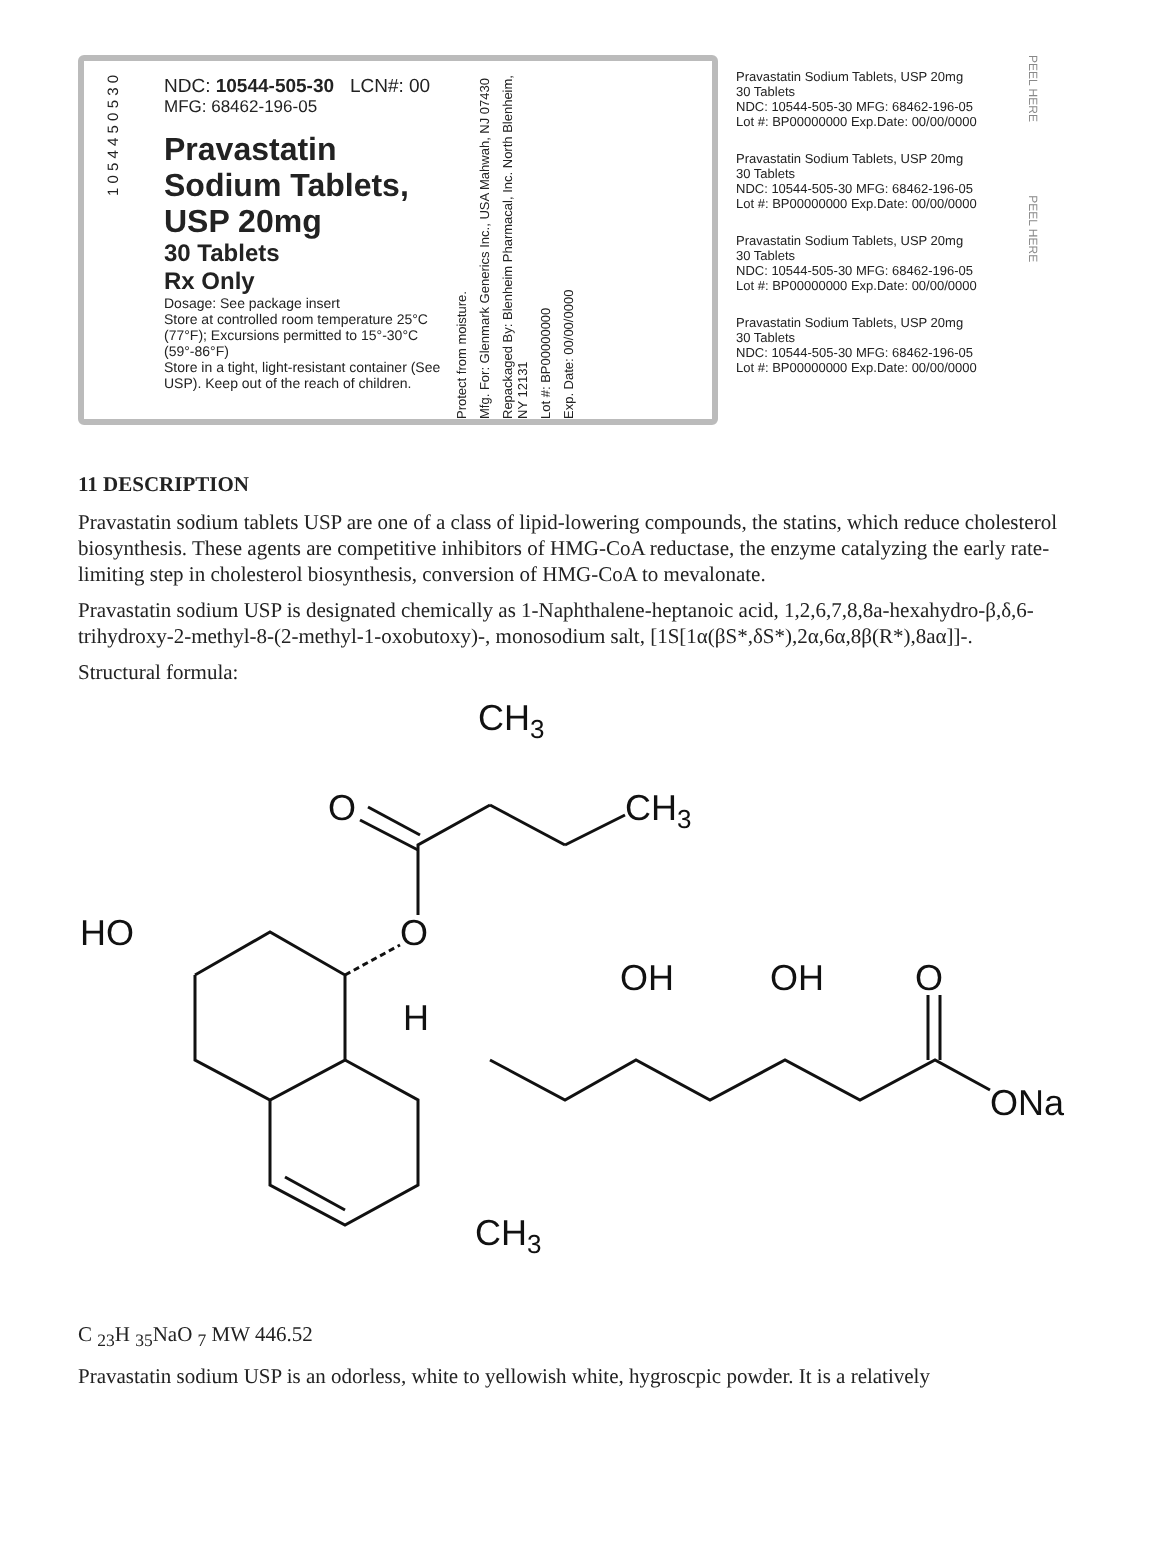1 0 5 4 4 5 0 5 3 0
NDC: 10544-505-30 LCN#: 00
MFG: 68462-196-05
Pravastatin
Sodium Tablets,
USP 20mg
30 Tablets
Rx Only
Dosage: See package insert
Store at controlled room temperature 25°C (77°F); Excursions permitted to 15°-30°C (59°-86°F)
Store in a tight, light-resistant container (See USP). Keep out of the reach of children.
Protect from moisture.
Mfg. For: Glenmark Generics Inc., USA Mahwah, NJ 07430
Repackaged By: Blenheim Pharmacal, Inc. North Blenheim, NY 12131
Lot #: BP00000000
Exp. Date: 00/00/0000
Pravastatin Sodium Tablets, USP 20mg
30 Tablets
NDC: 10544-505-30 MFG: 68462-196-05
Lot #: BP00000000 Exp.Date: 00/00/0000
Pravastatin Sodium Tablets, USP 20mg
30 Tablets
NDC: 10544-505-30 MFG: 68462-196-05
Lot #: BP00000000 Exp.Date: 00/00/0000
Pravastatin Sodium Tablets, USP 20mg
30 Tablets
NDC: 10544-505-30 MFG: 68462-196-05
Lot #: BP00000000 Exp.Date: 00/00/0000
Pravastatin Sodium Tablets, USP 20mg
30 Tablets
NDC: 10544-505-30 MFG: 68462-196-05
Lot #: BP00000000 Exp.Date: 00/00/0000
PEEL HERE PEEL HERE
11 DESCRIPTION
Pravastatin sodium tablets USP are one of a class of lipid-lowering compounds, the statins, which reduce cholesterol biosynthesis. These agents are competitive inhibitors of HMG-CoA reductase, the enzyme catalyzing the early rate-limiting step in cholesterol biosynthesis, conversion of HMG-CoA to mevalonate.
Pravastatin sodium USP is designated chemically as 1-Naphthalene-heptanoic acid, 1,2,6,7,8,8a-hexahydro-β,δ,6-trihydroxy-2-methyl-8-(2-methyl-1-oxobutoxy)-, monosodium salt, [1S[1α(βS*,δS*),2α,6α,8β(R*),8aα]]-.
Structural formula:
CH3
CH3
O
O
HO
H
OH
OH
O
ONa
CH3
C <sub>23</sub>H <sub>35</sub>NaO <sub>7</sub> MW 446.52
Pravastatin sodium USP is an odorless, white to yellowish white, hygroscpic powder. It is a relatively